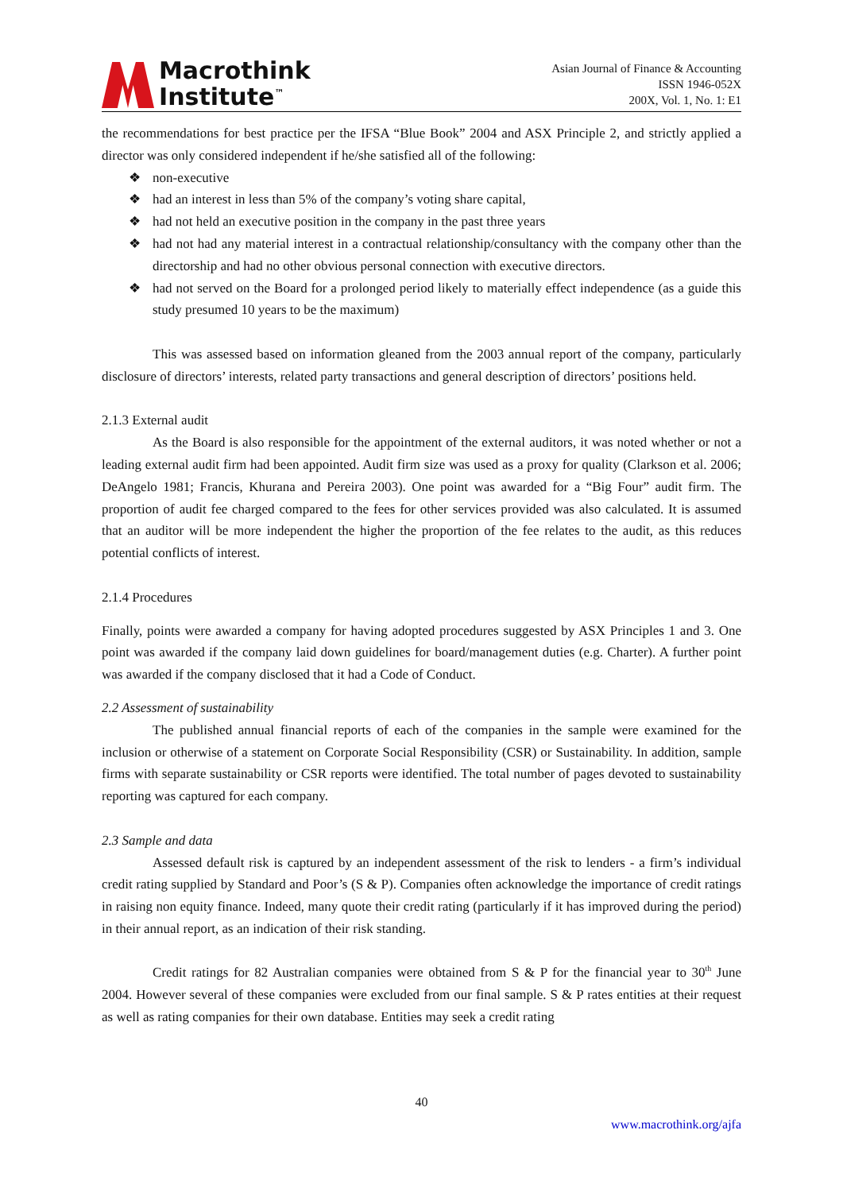Macrothink
Institute<sup>™</sup>
Asian Journal of Finance & Accounting
ISSN 1946-052X
200X, Vol. 1, No. 1: E1
the recommendations for best practice per the IFSA “Blue Book” 2004 and ASX Principle 2, and strictly applied a director was only considered independent if he/she satisfied all of the following:
❖ non-executive
❖ had an interest in less than 5% of the company’s voting share capital,
❖ had not held an executive position in the company in the past three years
❖ had not had any material interest in a contractual relationship/consultancy with the company other than the directorship and had no other obvious personal connection with executive directors.
❖ had not served on the Board for a prolonged period likely to materially effect independence (as a guide this study presumed 10 years to be the maximum)
This was assessed based on information gleaned from the 2003 annual report of the company, particularly disclosure of directors’ interests, related party transactions and general description of directors’ positions held.
2.1.3 External audit
As the Board is also responsible for the appointment of the external auditors, it was noted whether or not a leading external audit firm had been appointed. Audit firm size was used as a proxy for quality (Clarkson et al. 2006; DeAngelo 1981; Francis, Khurana and Pereira 2003). One point was awarded for a “Big Four” audit firm. The proportion of audit fee charged compared to the fees for other services provided was also calculated. It is assumed that an auditor will be more independent the higher the proportion of the fee relates to the audit, as this reduces potential conflicts of interest.
2.1.4 Procedures
Finally, points were awarded a company for having adopted procedures suggested by ASX Principles 1 and 3. One point was awarded if the company laid down guidelines for board/management duties (e.g. Charter). A further point was awarded if the company disclosed that it had a Code of Conduct.
2.2 Assessment of sustainability
The published annual financial reports of each of the companies in the sample were examined for the inclusion or otherwise of a statement on Corporate Social Responsibility (CSR) or Sustainability. In addition, sample firms with separate sustainability or CSR reports were identified. The total number of pages devoted to sustainability reporting was captured for each company.
2.3 Sample and data
Assessed default risk is captured by an independent assessment of the risk to lenders - a firm’s individual credit rating supplied by Standard and Poor’s (S & P). Companies often acknowledge the importance of credit ratings in raising non equity finance. Indeed, many quote their credit rating (particularly if it has improved during the period) in their annual report, as an indication of their risk standing.
Credit ratings for 82 Australian companies were obtained from S & P for the financial year to 30<sup>th</sup> June 2004. However several of these companies were excluded from our final sample. S & P rates entities at their request as well as rating companies for their own database. Entities may seek a credit rating
40
www.macrothink.org/ajfa